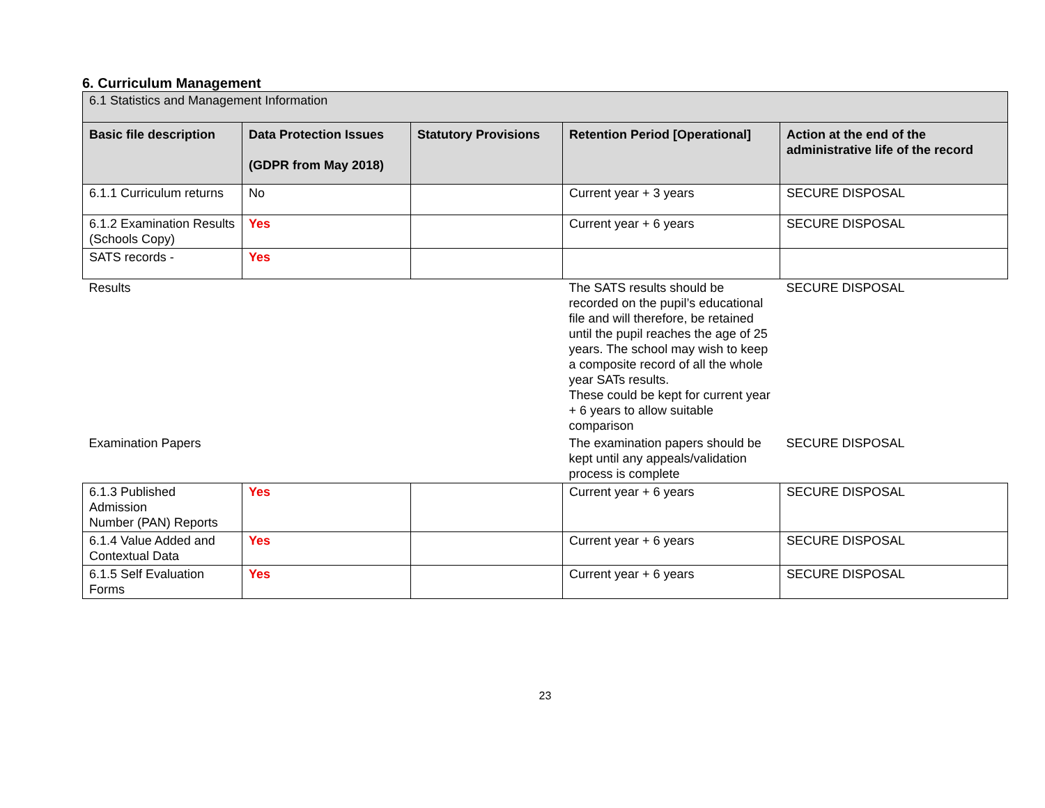6. Curriculum Management
| 6.1 Statistics and Management Information | | | | |
| Basic file description | Data Protection Issues (GDPR from May 2018) | Statutory Provisions | Retention Period [Operational] | Action at the end of the administrative life of the record |
| 6.1.1 Curriculum returns | No | | Current year + 3 years | SECURE DISPOSAL |
| 6.1.2 Examination Results (Schools Copy) | Yes | | Current year + 6 years | SECURE DISPOSAL |
| SATS records - | Yes | | | |
| Results | | | The SATS results should be recorded on the pupil’s educational file and will therefore, be retained until the pupil reaches the age of 25 years. The school may wish to keep a composite record of all the whole year SATs results. These could be kept for current year + 6 years to allow suitable comparison | SECURE DISPOSAL |
| Examination Papers | | | The examination papers should be kept until any appeals/validation process is complete | SECURE DISPOSAL |
| 6.1.3 Published Admission Number (PAN) Reports | Yes | | Current year + 6 years | SECURE DISPOSAL |
| 6.1.4 Value Added and Contextual Data | Yes | | Current year + 6 years | SECURE DISPOSAL |
| 6.1.5 Self Evaluation Forms | Yes | | Current year + 6 years | SECURE DISPOSAL |
23